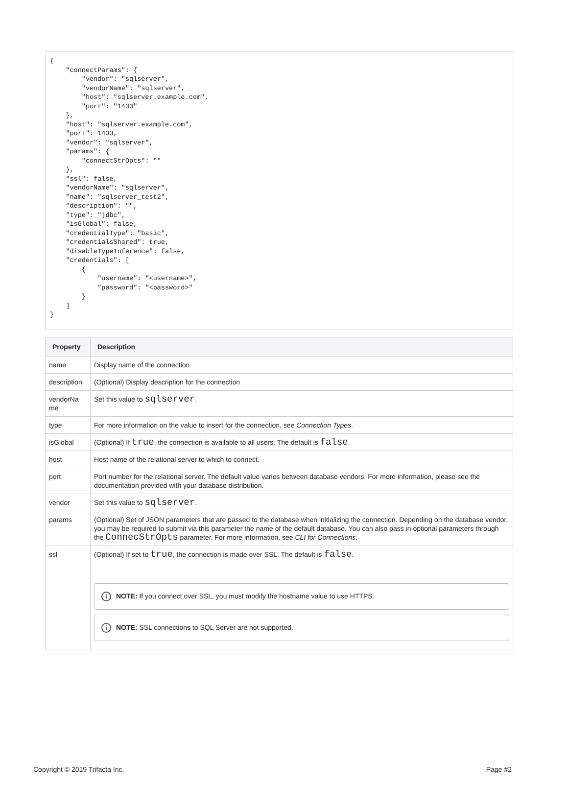{
    "connectParams": {
        "vendor": "sqlserver",
        "vendorName": "sqlserver",
        "host": "sqlserver.example.com",
        "port": "1433"
    },
    "host": "sqlserver.example.com",
    "port": 1433,
    "vendor": "sqlserver",
    "params": {
        "connectStrOpts": ""
    },
    "ssl": false,
    "vendorName": "sqlserver",
    "name": "sqlserver_test2",
    "description": "",
    "type": "jdbc",
    "isGlobal": false,
    "credentialType": "basic",
    "credentialsShared": true,
    "disableTypeInference": false,
    "credentials": [
        {
            "username": "<username>",
            "password": "<password>"
        }
    ]
}
| Property | Description |
| --- | --- |
| name | Display name of the connection |
| description | (Optional) Display description for the connection |
| vendorNa me | Set this value to sqlserver . |
| type | For more information on the value to insert for the connection, see Connection Types . |
| isGlobal | (Optional) If true , the connection is available to all users. The default is false . |
| host | Host name of the relational server to which to connect. |
| port | Port number for the relational server. The default value varies between database vendors. For more information, please see the documentation provided with your database distribution. |
| vendor | Set this value to sqlserver . |
| params | (Optional) Set of JSON parameters that are passed to the database when initializing the connection. Depending on the database vendor, you may be required to submit via this parameter the name of the default database. You can also pass in optional parameters through the ConnecStrOpts parameter. For more information, see CLI for Connections . |
| ssl | (Optional) If set to true , the connection is made over SSL. The default is false . i NOTE: If you connect over SSL, you must modify the hostname value to use HTTPS. i NOTE: SSL connections to SQL Server are not supported. |
Copyright © 2019 Trifacta Inc. Page #2